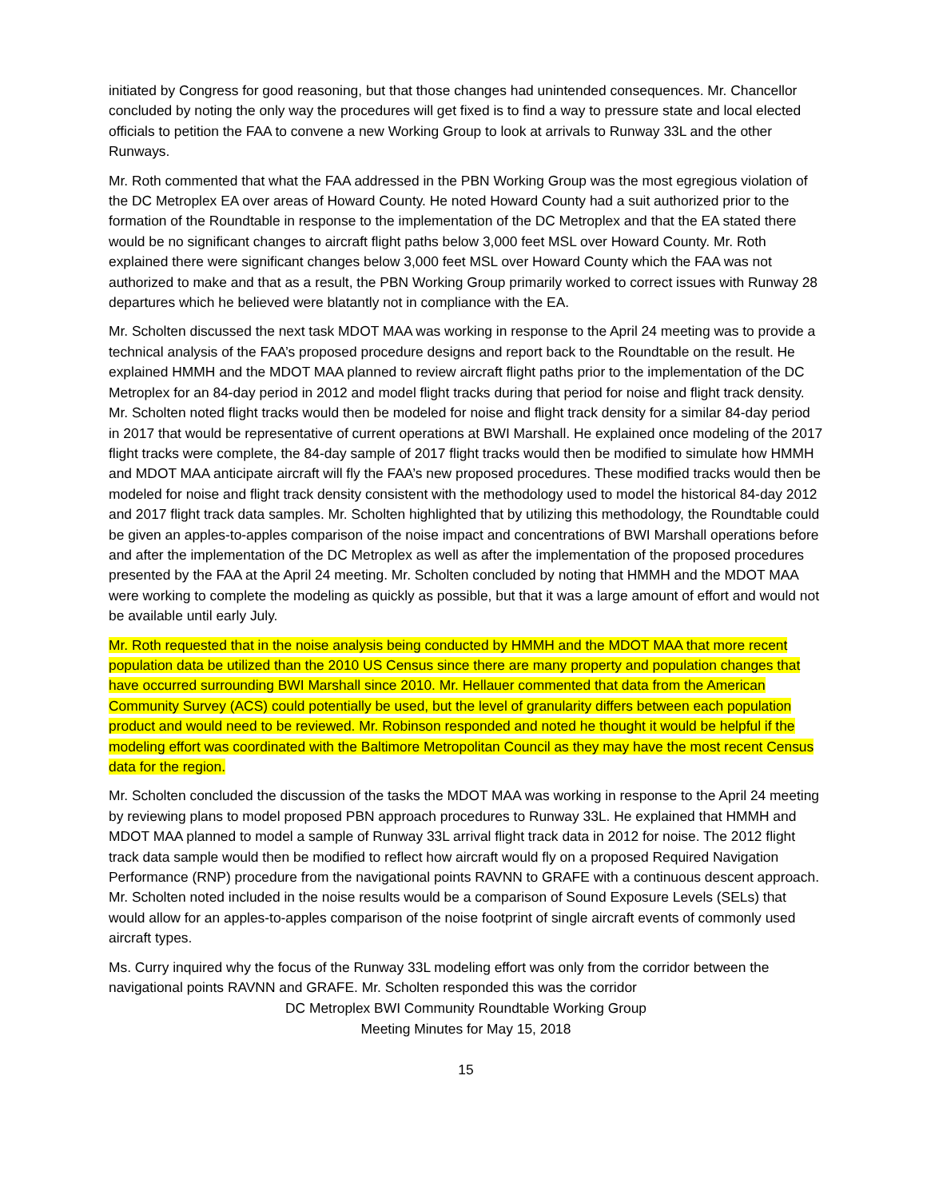initiated by Congress for good reasoning, but that those changes had unintended consequences. Mr. Chancellor concluded by noting the only way the procedures will get fixed is to find a way to pressure state and local elected officials to petition the FAA to convene a new Working Group to look at arrivals to Runway 33L and the other Runways.
Mr. Roth commented that what the FAA addressed in the PBN Working Group was the most egregious violation of the DC Metroplex EA over areas of Howard County. He noted Howard County had a suit authorized prior to the formation of the Roundtable in response to the implementation of the DC Metroplex and that the EA stated there would be no significant changes to aircraft flight paths below 3,000 feet MSL over Howard County. Mr. Roth explained there were significant changes below 3,000 feet MSL over Howard County which the FAA was not authorized to make and that as a result, the PBN Working Group primarily worked to correct issues with Runway 28 departures which he believed were blatantly not in compliance with the EA.
Mr. Scholten discussed the next task MDOT MAA was working in response to the April 24 meeting was to provide a technical analysis of the FAA’s proposed procedure designs and report back to the Roundtable on the result. He explained HMMH and the MDOT MAA planned to review aircraft flight paths prior to the implementation of the DC Metroplex for an 84-day period in 2012 and model flight tracks during that period for noise and flight track density. Mr. Scholten noted flight tracks would then be modeled for noise and flight track density for a similar 84-day period in 2017 that would be representative of current operations at BWI Marshall. He explained once modeling of the 2017 flight tracks were complete, the 84-day sample of 2017 flight tracks would then be modified to simulate how HMMH and MDOT MAA anticipate aircraft will fly the FAA’s new proposed procedures. These modified tracks would then be modeled for noise and flight track density consistent with the methodology used to model the historical 84-day 2012 and 2017 flight track data samples. Mr. Scholten highlighted that by utilizing this methodology, the Roundtable could be given an apples-to-apples comparison of the noise impact and concentrations of BWI Marshall operations before and after the implementation of the DC Metroplex as well as after the implementation of the proposed procedures presented by the FAA at the April 24 meeting. Mr. Scholten concluded by noting that HMMH and the MDOT MAA were working to complete the modeling as quickly as possible, but that it was a large amount of effort and would not be available until early July.
Mr. Roth requested that in the noise analysis being conducted by HMMH and the MDOT MAA that more recent population data be utilized than the 2010 US Census since there are many property and population changes that have occurred surrounding BWI Marshall since 2010. Mr. Hellauer commented that data from the American Community Survey (ACS) could potentially be used, but the level of granularity differs between each population product and would need to be reviewed. Mr. Robinson responded and noted he thought it would be helpful if the modeling effort was coordinated with the Baltimore Metropolitan Council as they may have the most recent Census data for the region.
Mr. Scholten concluded the discussion of the tasks the MDOT MAA was working in response to the April 24 meeting by reviewing plans to model proposed PBN approach procedures to Runway 33L. He explained that HMMH and MDOT MAA planned to model a sample of Runway 33L arrival flight track data in 2012 for noise. The 2012 flight track data sample would then be modified to reflect how aircraft would fly on a proposed Required Navigation Performance (RNP) procedure from the navigational points RAVNN to GRAFE with a continuous descent approach. Mr. Scholten noted included in the noise results would be a comparison of Sound Exposure Levels (SELs) that would allow for an apples-to-apples comparison of the noise footprint of single aircraft events of commonly used aircraft types.
Ms. Curry inquired why the focus of the Runway 33L modeling effort was only from the corridor between the navigational points RAVNN and GRAFE. Mr. Scholten responded this was the corridor
DC Metroplex BWI Community Roundtable Working Group
Meeting Minutes for May 15, 2018
15